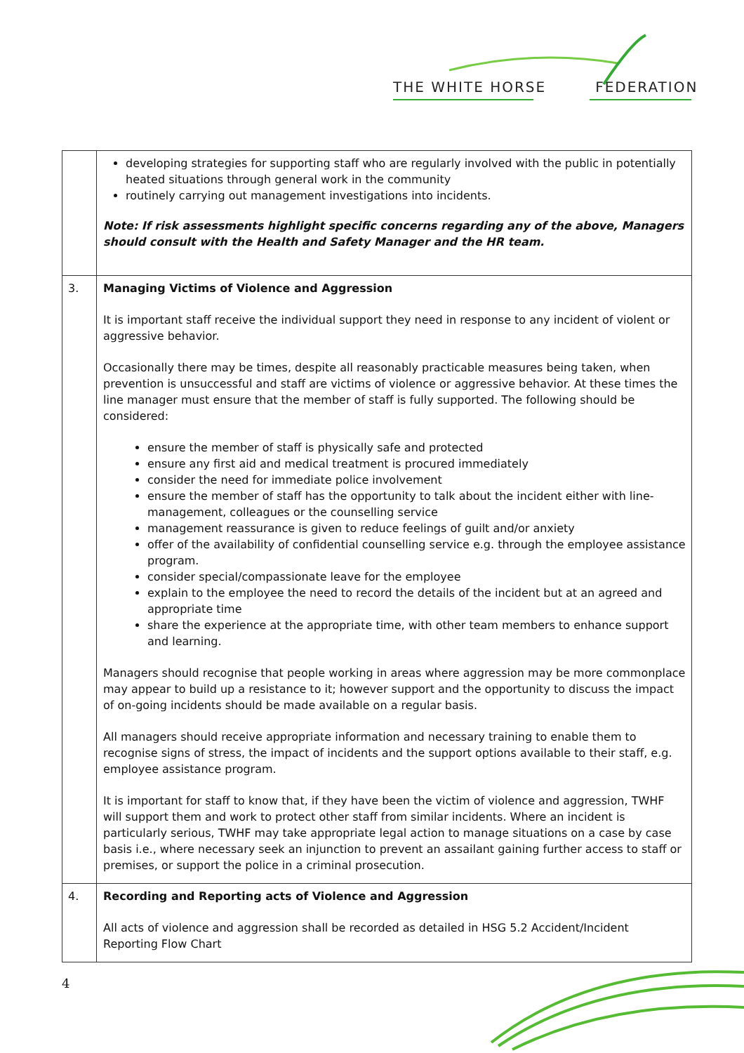THE WHITE HORSE FEDERATION
| | developing strategies for supporting staff who are regularly involved with the public in potentially heated situations through general work in the community routinely carrying out management investigations into incidents. Note: If risk assessments highlight specific concerns regarding any of the above, Managers should consult with the Health and Safety Manager and the HR team. |
| 3. | Managing Victims of Violence and Aggression It is important staff receive the individual support they need in response to any incident of violent or aggressive behavior. Occasionally there may be times, despite all reasonably practicable measures being taken, when prevention is unsuccessful and staff are victims of violence or aggressive behavior. At these times the line manager must ensure that the member of staff is fully supported. The following should be considered: ensure the member of staff is physically safe and protected ensure any first aid and medical treatment is procured immediately consider the need for immediate police involvement ensure the member of staff has the opportunity to talk about the incident either with line-management, colleagues or the counselling service management reassurance is given to reduce feelings of guilt and/or anxiety offer of the availability of confidential counselling service e.g. through the employee assistance program. consider special/compassionate leave for the employee explain to the employee the need to record the details of the incident but at an agreed and appropriate time share the experience at the appropriate time, with other team members to enhance support and learning. Managers should recognise that people working in areas where aggression may be more commonplace may appear to build up a resistance to it; however support and the opportunity to discuss the impact of on-going incidents should be made available on a regular basis. All managers should receive appropriate information and necessary training to enable them to recognise signs of stress, the impact of incidents and the support options available to their staff, e.g. employee assistance program. It is important for staff to know that, if they have been the victim of violence and aggression, TWHF will support them and work to protect other staff from similar incidents. Where an incident is particularly serious, TWHF may take appropriate legal action to manage situations on a case by case basis i.e., where necessary seek an injunction to prevent an assailant gaining further access to staff or premises, or support the police in a criminal prosecution. |
| 4. | Recording and Reporting acts of Violence and Aggression All acts of violence and aggression shall be recorded as detailed in HSG 5.2 Accident/Incident Reporting Flow Chart |
4